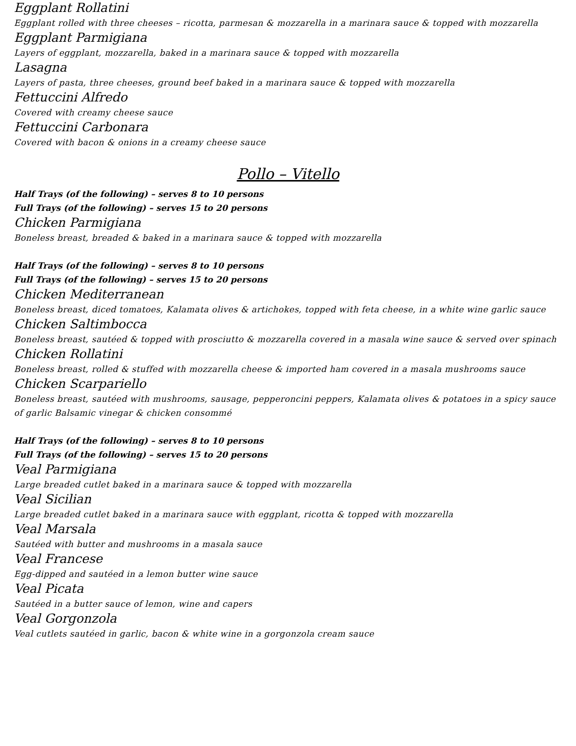Eggplant Rollatini
Eggplant rolled with three cheeses – ricotta, parmesan & mozzarella in a marinara sauce & topped with mozzarella
Eggplant Parmigiana
Layers of eggplant, mozzarella, baked in a marinara sauce & topped with mozzarella
Lasagna
Layers of pasta, three cheeses, ground beef baked in a marinara sauce & topped with mozzarella
Fettuccini Alfredo
Covered with creamy cheese sauce
Fettuccini Carbonara
Covered with bacon & onions in a creamy cheese sauce
Pollo – Vitello
Half Trays (of the following) – serves 8 to 10 persons
Full Trays (of the following) – serves 15 to 20 persons
Chicken Parmigiana
Boneless breast, breaded & baked in a marinara sauce & topped with mozzarella
Half Trays (of the following) – serves 8 to 10 persons
Full Trays (of the following) – serves 15 to 20 persons
Chicken Mediterranean
Boneless breast, diced tomatoes, Kalamata olives & artichokes, topped with feta cheese, in a white wine garlic sauce
Chicken Saltimbocca
Boneless breast, sautéed & topped with prosciutto & mozzarella covered in a masala wine sauce & served over spinach
Chicken Rollatini
Boneless breast, rolled & stuffed with mozzarella cheese & imported ham covered in a masala mushrooms sauce
Chicken Scarpariello
Boneless breast, sautéed with mushrooms, sausage, pepperoncini peppers, Kalamata olives & potatoes in a spicy sauce of garlic Balsamic vinegar & chicken consommé
Half Trays (of the following) – serves 8 to 10 persons
Full Trays (of the following) – serves 15 to 20 persons
Veal Parmigiana
Large breaded cutlet baked in a marinara sauce & topped with mozzarella
Veal Sicilian
Large breaded cutlet baked in a marinara sauce with eggplant, ricotta & topped with mozzarella
Veal Marsala
Sautéed with butter and mushrooms in a masala sauce
Veal Francese
Egg-dipped and sautéed in a lemon butter wine sauce
Veal Picata
Sautéed in a butter sauce of lemon, wine and capers
Veal Gorgonzola
Veal cutlets sautéed in garlic, bacon & white wine in a gorgonzola cream sauce